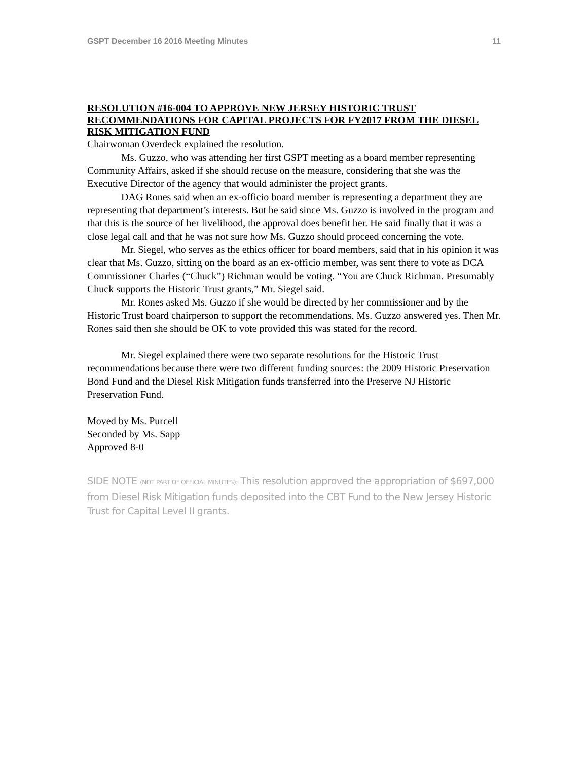GSPT December 16 2016 Meeting Minutes 11
RESOLUTION #16-004 TO APPROVE NEW JERSEY HISTORIC TRUST RECOMMENDATIONS FOR CAPITAL PROJECTS FOR FY2017 FROM THE DIESEL RISK MITIGATION FUND
Chairwoman Overdeck explained the resolution.
Ms. Guzzo, who was attending her first GSPT meeting as a board member representing Community Affairs, asked if she should recuse on the measure, considering that she was the Executive Director of the agency that would administer the project grants.
DAG Rones said when an ex-officio board member is representing a department they are representing that department’s interests. But he said since Ms. Guzzo is involved in the program and that this is the source of her livelihood, the approval does benefit her. He said finally that it was a close legal call and that he was not sure how Ms. Guzzo should proceed concerning the vote.
Mr. Siegel, who serves as the ethics officer for board members, said that in his opinion it was clear that Ms. Guzzo, sitting on the board as an ex-officio member, was sent there to vote as DCA Commissioner Charles (“Chuck”) Richman would be voting. “You are Chuck Richman. Presumably Chuck supports the Historic Trust grants,” Mr. Siegel said.
Mr. Rones asked Ms. Guzzo if she would be directed by her commissioner and by the Historic Trust board chairperson to support the recommendations. Ms. Guzzo answered yes. Then Mr. Rones said then she should be OK to vote provided this was stated for the record.
Mr. Siegel explained there were two separate resolutions for the Historic Trust recommendations because there were two different funding sources: the 2009 Historic Preservation Bond Fund and the Diesel Risk Mitigation funds transferred into the Preserve NJ Historic Preservation Fund.
Moved by Ms. Purcell
Seconded by Ms. Sapp
Approved 8-0
SIDE NOTE (NOT PART OF OFFICIAL MINUTES): This resolution approved the appropriation of $697,000 from Diesel Risk Mitigation funds deposited into the CBT Fund to the New Jersey Historic Trust for Capital Level II grants.